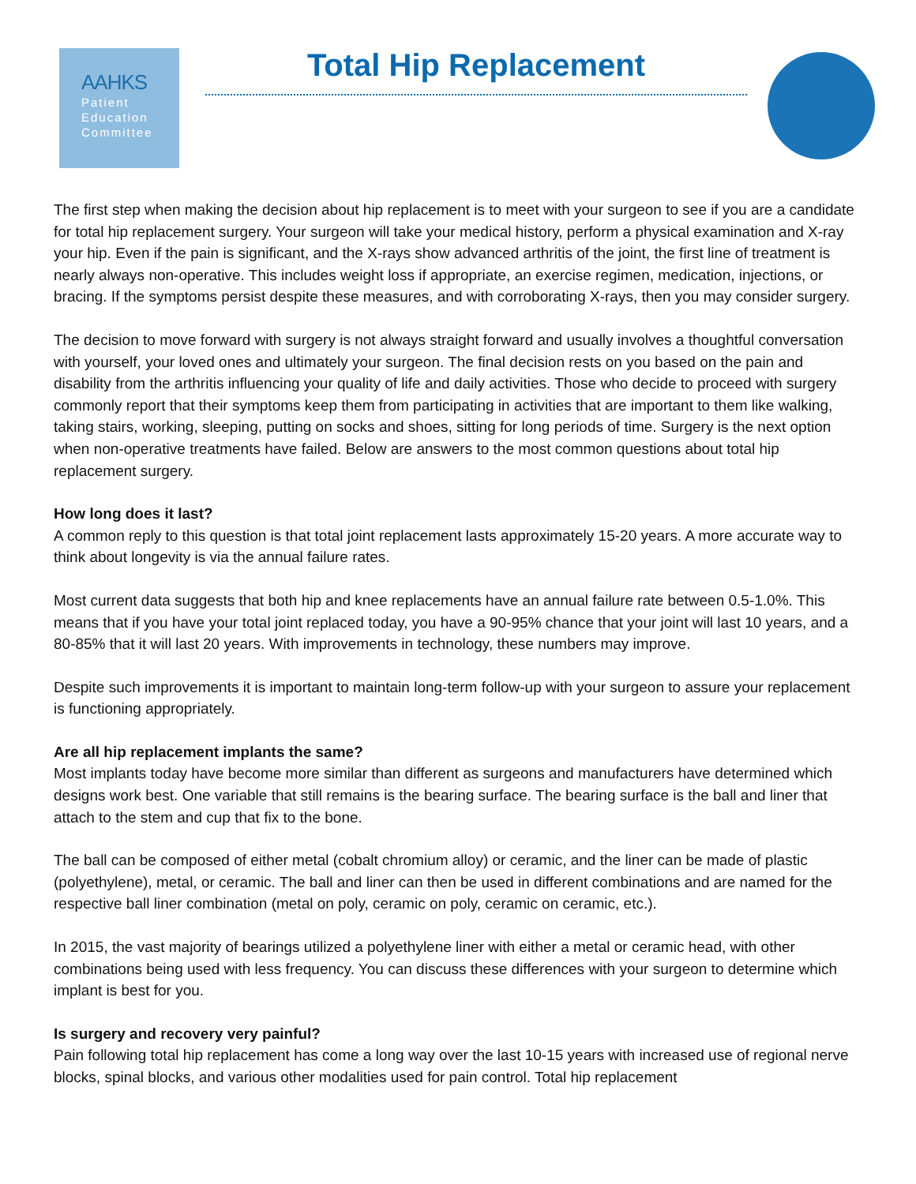AAHKS
Patient
Education
Committee
Total Hip Replacement
The first step when making the decision about hip replacement is to meet with your surgeon to see if you are a candidate for total hip replacement surgery. Your surgeon will take your medical history, perform a physical examination and X-ray your hip. Even if the pain is significant, and the X-rays show advanced arthritis of the joint, the first line of treatment is nearly always non-operative. This includes weight loss if appropriate, an exercise regimen, medication, injections, or bracing. If the symptoms persist despite these measures, and with corroborating X-rays, then you may consider surgery.
The decision to move forward with surgery is not always straight forward and usually involves a thoughtful conversation with yourself, your loved ones and ultimately your surgeon. The final decision rests on you based on the pain and disability from the arthritis influencing your quality of life and daily activities. Those who decide to proceed with surgery commonly report that their symptoms keep them from participating in activities that are important to them like walking, taking stairs, working, sleeping, putting on socks and shoes, sitting for long periods of time. Surgery is the next option when non-operative treatments have failed. Below are answers to the most common questions about total hip replacement surgery.
How long does it last?
A common reply to this question is that total joint replacement lasts approximately 15-20 years. A more accurate way to think about longevity is via the annual failure rates.
Most current data suggests that both hip and knee replacements have an annual failure rate between 0.5-1.0%. This means that if you have your total joint replaced today, you have a 90-95% chance that your joint will last 10 years, and a 80-85% that it will last 20 years. With improvements in technology, these numbers may improve.
Despite such improvements it is important to maintain long-term follow-up with your surgeon to assure your replacement is functioning appropriately.
Are all hip replacement implants the same?
Most implants today have become more similar than different as surgeons and manufacturers have determined which designs work best. One variable that still remains is the bearing surface. The bearing surface is the ball and liner that attach to the stem and cup that fix to the bone.
The ball can be composed of either metal (cobalt chromium alloy) or ceramic, and the liner can be made of plastic (polyethylene), metal, or ceramic. The ball and liner can then be used in different combinations and are named for the respective ball liner combination (metal on poly, ceramic on poly, ceramic on ceramic, etc.).
In 2015, the vast majority of bearings utilized a polyethylene liner with either a metal or ceramic head, with other combinations being used with less frequency. You can discuss these differences with your surgeon to determine which implant is best for you.
Is surgery and recovery very painful?
Pain following total hip replacement has come a long way over the last 10-15 years with increased use of regional nerve blocks, spinal blocks, and various other modalities used for pain control. Total hip replacement